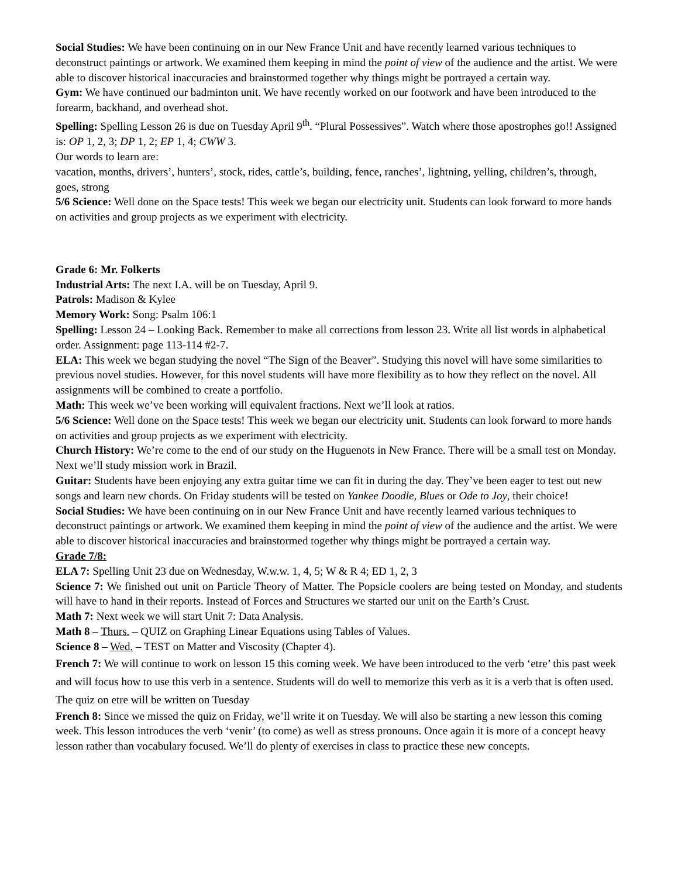Social Studies: We have been continuing on in our New France Unit and have recently learned various techniques to deconstruct paintings or artwork. We examined them keeping in mind the point of view of the audience and the artist. We were able to discover historical inaccuracies and brainstormed together why things might be portrayed a certain way.
Gym: We have continued our badminton unit. We have recently worked on our footwork and have been introduced to the forearm, backhand, and overhead shot.
Spelling: Spelling Lesson 26 is due on Tuesday April 9<sup>th</sup>. “Plural Possessives”. Watch where those apostrophes go!! Assigned is: OP 1, 2, 3; DP 1, 2; EP 1, 4; CWW 3.
Our words to learn are:
vacation, months, drivers’, hunters’, stock, rides, cattle’s, building, fence, ranches’, lightning, yelling, children’s, through, goes, strong
5/6 Science: Well done on the Space tests! This week we began our electricity unit. Students can look forward to more hands on activities and group projects as we experiment with electricity.
Grade 6: Mr. Folkerts
Industrial Arts: The next I.A. will be on Tuesday, April 9.
Patrols: Madison & Kylee
Memory Work: Song: Psalm 106:1
Spelling: Lesson 24 – Looking Back. Remember to make all corrections from lesson 23. Write all list words in alphabetical order. Assignment: page 113-114 #2-7.
ELA: This week we began studying the novel “The Sign of the Beaver”. Studying this novel will have some similarities to previous novel studies. However, for this novel students will have more flexibility as to how they reflect on the novel. All assignments will be combined to create a portfolio.
Math: This week we’ve been working will equivalent fractions. Next we’ll look at ratios.
5/6 Science: Well done on the Space tests! This week we began our electricity unit. Students can look forward to more hands on activities and group projects as we experiment with electricity.
Church History: We’re come to the end of our study on the Huguenots in New France. There will be a small test on Monday. Next we’ll study mission work in Brazil.
Guitar: Students have been enjoying any extra guitar time we can fit in during the day. They’ve been eager to test out new songs and learn new chords. On Friday students will be tested on Yankee Doodle, Blues or Ode to Joy, their choice!
Social Studies: We have been continuing on in our New France Unit and have recently learned various techniques to deconstruct paintings or artwork. We examined them keeping in mind the point of view of the audience and the artist. We were able to discover historical inaccuracies and brainstormed together why things might be portrayed a certain way.
Grade 7/8:
ELA 7: Spelling Unit 23 due on Wednesday, W.w.w. 1, 4, 5; W & R 4; ED 1, 2, 3
Science 7: We finished out unit on Particle Theory of Matter. The Popsicle coolers are being tested on Monday, and students will have to hand in their reports. Instead of Forces and Structures we started our unit on the Earth’s Crust.
Math 7: Next week we will start Unit 7: Data Analysis.
Math 8 – Thurs. – QUIZ on Graphing Linear Equations using Tables of Values.
Science 8 – Wed. – TEST on Matter and Viscosity (Chapter 4).
French 7: We will continue to work on lesson 15 this coming week. We have been introduced to the verb ‘etre’ this past week and will focus how to use this verb in a sentence. Students will do well to memorize this verb as it is a verb that is often used. The quiz on etre will be written on Tuesday
French 8: Since we missed the quiz on Friday, we’ll write it on Tuesday. We will also be starting a new lesson this coming week. This lesson introduces the verb ‘venir’ (to come) as well as stress pronouns. Once again it is more of a concept heavy lesson rather than vocabulary focused. We’ll do plenty of exercises in class to practice these new concepts.